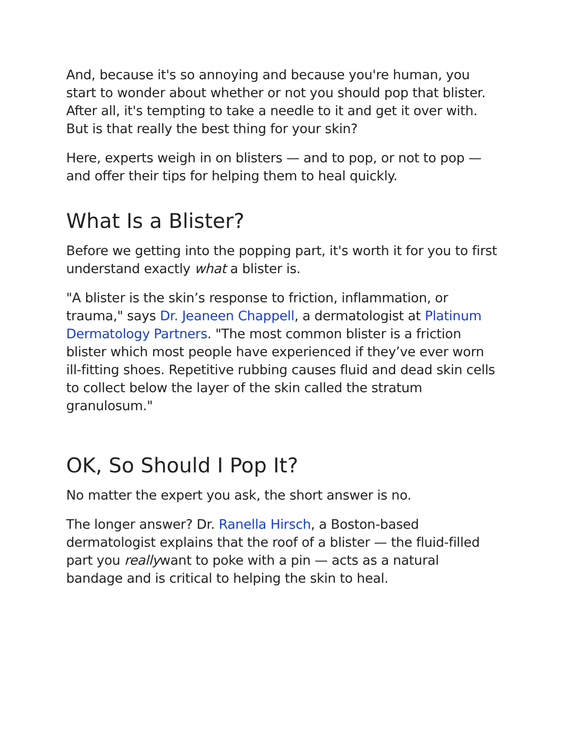And, because it's so annoying and because you're human, you start to wonder about whether or not you should pop that blister. After all, it's tempting to take a needle to it and get it over with. But is that really the best thing for your skin?
Here, experts weigh in on blisters — and to pop, or not to pop — and offer their tips for helping them to heal quickly.
What Is a Blister?
Before we getting into the popping part, it's worth it for you to first understand exactly what a blister is.
"A blister is the skin’s response to friction, inflammation, or trauma," says Dr. Jeaneen Chappell, a dermatologist at Platinum Dermatology Partners. "The most common blister is a friction blister which most people have experienced if they’ve ever worn ill-fitting shoes. Repetitive rubbing causes fluid and dead skin cells to collect below the layer of the skin called the stratum granulosum."
OK, So Should I Pop It?
No matter the expert you ask, the short answer is no.
The longer answer? Dr. Ranella Hirsch, a Boston-based dermatologist explains that the roof of a blister — the fluid-filled part you reallywant to poke with a pin — acts as a natural bandage and is critical to helping the skin to heal.